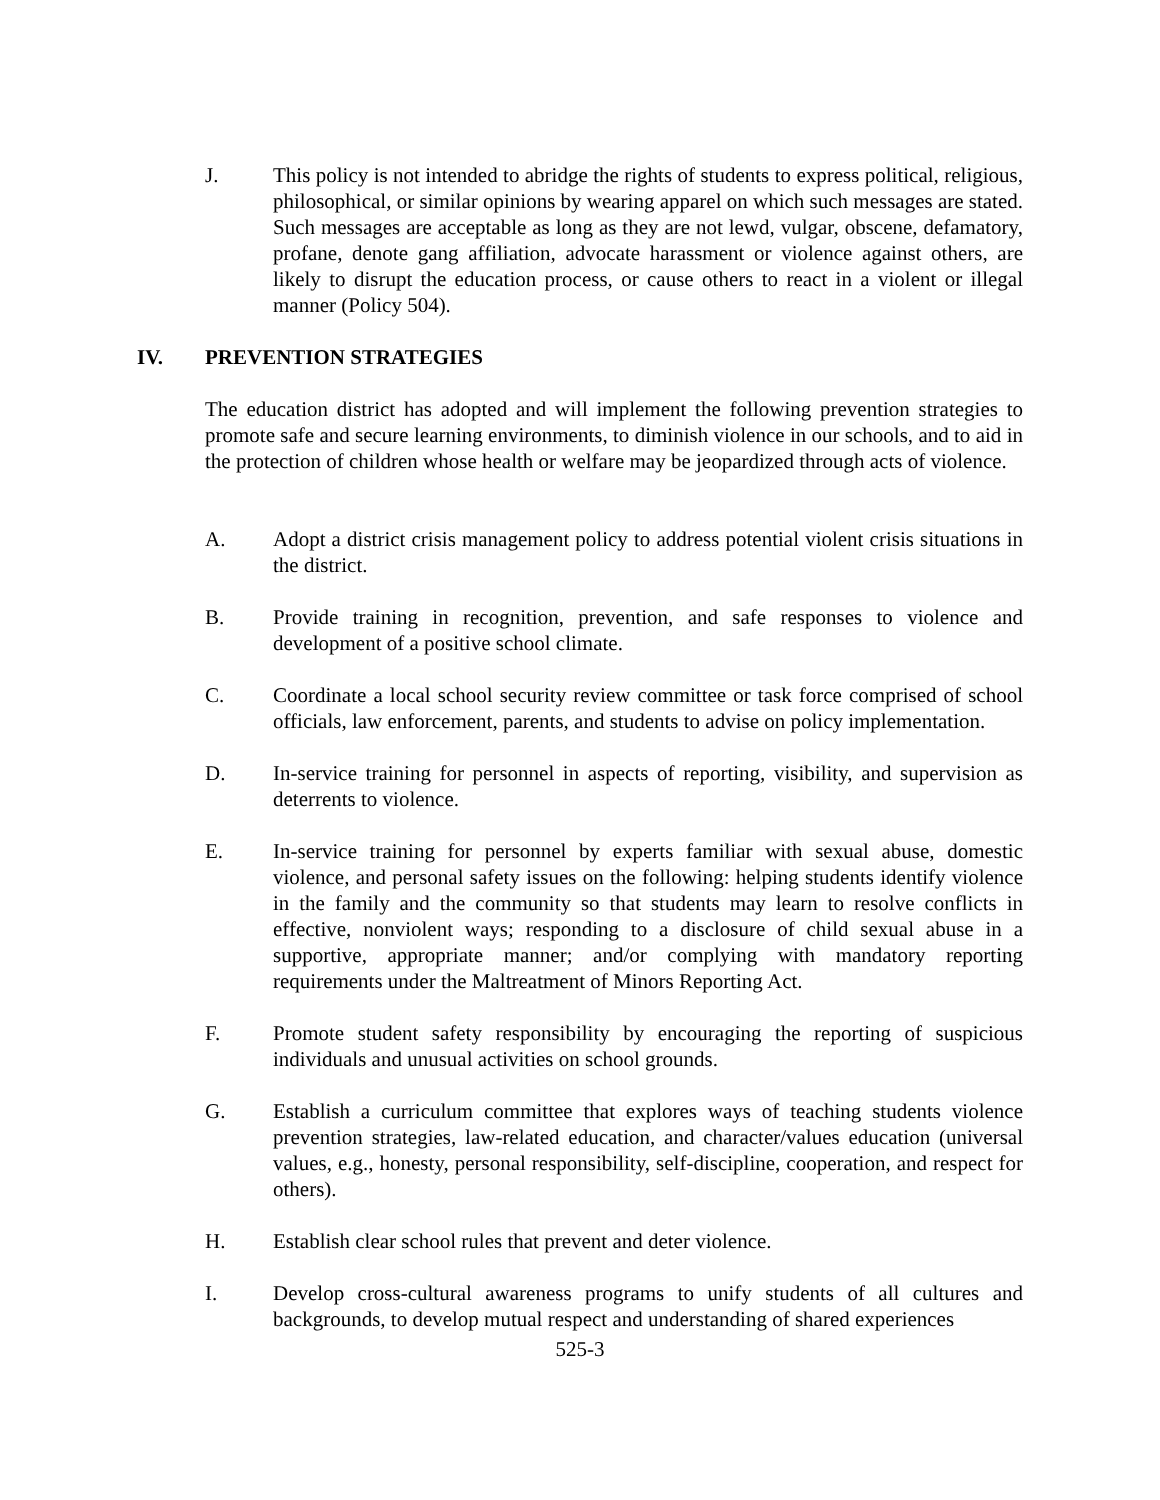J. This policy is not intended to abridge the rights of students to express political, religious, philosophical, or similar opinions by wearing apparel on which such messages are stated. Such messages are acceptable as long as they are not lewd, vulgar, obscene, defamatory, profane, denote gang affiliation, advocate harassment or violence against others, are likely to disrupt the education process, or cause others to react in a violent or illegal manner (Policy 504).
IV. PREVENTION STRATEGIES
The education district has adopted and will implement the following prevention strategies to promote safe and secure learning environments, to diminish violence in our schools, and to aid in the protection of children whose health or welfare may be jeopardized through acts of violence.
A. Adopt a district crisis management policy to address potential violent crisis situations in the district.
B. Provide training in recognition, prevention, and safe responses to violence and development of a positive school climate.
C. Coordinate a local school security review committee or task force comprised of school officials, law enforcement, parents, and students to advise on policy implementation.
D. In-service training for personnel in aspects of reporting, visibility, and supervision as deterrents to violence.
E. In-service training for personnel by experts familiar with sexual abuse, domestic violence, and personal safety issues on the following: helping students identify violence in the family and the community so that students may learn to resolve conflicts in effective, nonviolent ways; responding to a disclosure of child sexual abuse in a supportive, appropriate manner; and/or complying with mandatory reporting requirements under the Maltreatment of Minors Reporting Act.
F. Promote student safety responsibility by encouraging the reporting of suspicious individuals and unusual activities on school grounds.
G. Establish a curriculum committee that explores ways of teaching students violence prevention strategies, law-related education, and character/values education (universal values, e.g., honesty, personal responsibility, self-discipline, cooperation, and respect for others).
H. Establish clear school rules that prevent and deter violence.
I. Develop cross-cultural awareness programs to unify students of all cultures and backgrounds, to develop mutual respect and understanding of shared experiences
525-3